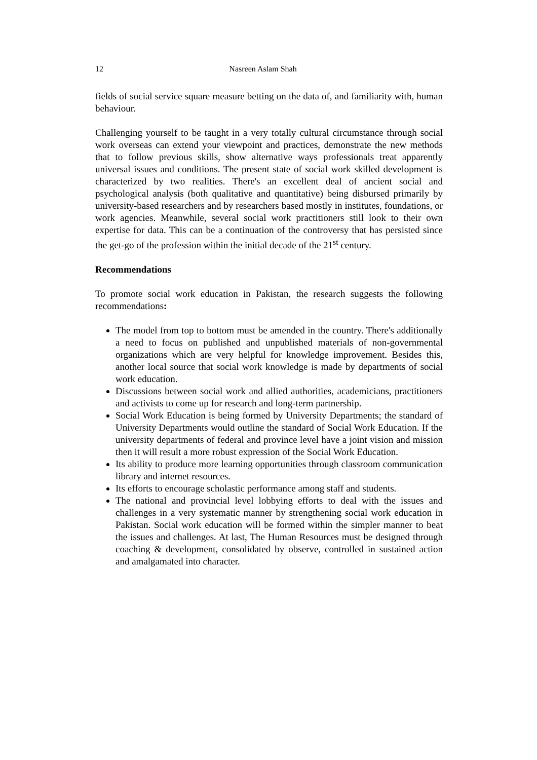12 Nasreen Aslam Shah
fields of social service square measure betting on the data of, and familiarity with, human behaviour.
Challenging yourself to be taught in a very totally cultural circumstance through social work overseas can extend your viewpoint and practices, demonstrate the new methods that to follow previous skills, show alternative ways professionals treat apparently universal issues and conditions. The present state of social work skilled development is characterized by two realities. There's an excellent deal of ancient social and psychological analysis (both qualitative and quantitative) being disbursed primarily by university-based researchers and by researchers based mostly in institutes, foundations, or work agencies. Meanwhile, several social work practitioners still look to their own expertise for data. This can be a continuation of the controversy that has persisted since the get-go of the profession within the initial decade of the 21<sup>st</sup> century.
Recommendations
To promote social work education in Pakistan, the research suggests the following recommendations:
The model from top to bottom must be amended in the country. There's additionally a need to focus on published and unpublished materials of non-governmental organizations which are very helpful for knowledge improvement. Besides this, another local source that social work knowledge is made by departments of social work education.
Discussions between social work and allied authorities, academicians, practitioners and activists to come up for research and long-term partnership.
Social Work Education is being formed by University Departments; the standard of University Departments would outline the standard of Social Work Education. If the university departments of federal and province level have a joint vision and mission then it will result a more robust expression of the Social Work Education.
Its ability to produce more learning opportunities through classroom communication library and internet resources.
Its efforts to encourage scholastic performance among staff and students.
The national and provincial level lobbying efforts to deal with the issues and challenges in a very systematic manner by strengthening social work education in Pakistan. Social work education will be formed within the simpler manner to beat the issues and challenges. At last, The Human Resources must be designed through coaching & development, consolidated by observe, controlled in sustained action and amalgamated into character.